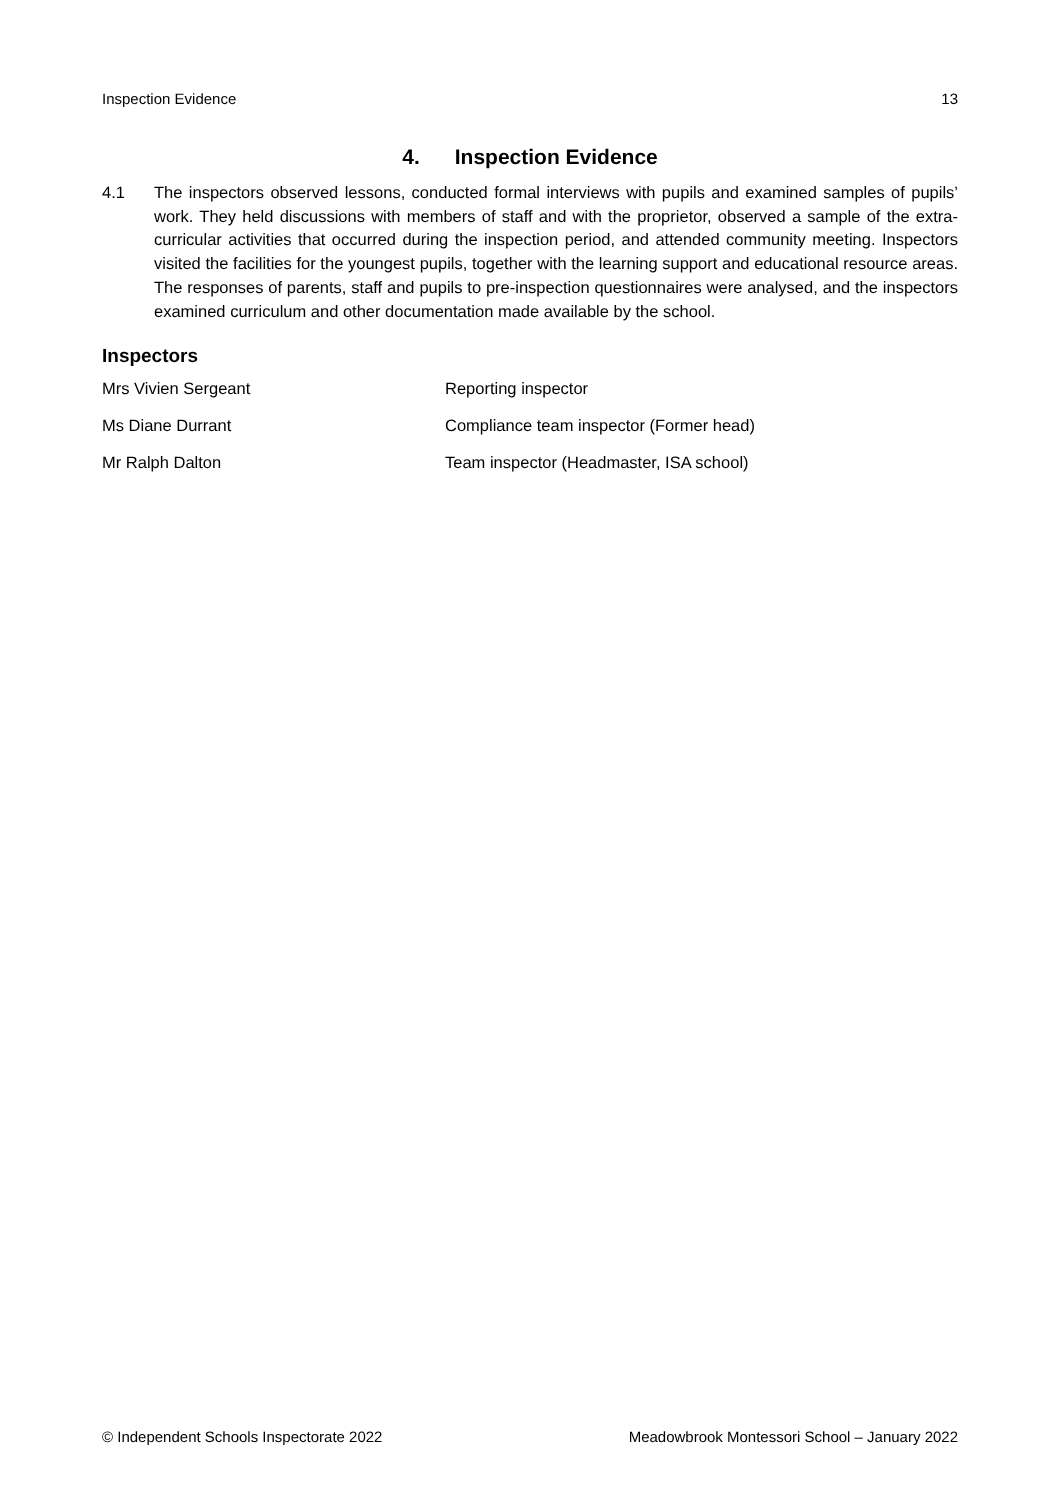Inspection Evidence 13
4. Inspection Evidence
4.1 The inspectors observed lessons, conducted formal interviews with pupils and examined samples of pupils’ work. They held discussions with members of staff and with the proprietor, observed a sample of the extra-curricular activities that occurred during the inspection period, and attended community meeting. Inspectors visited the facilities for the youngest pupils, together with the learning support and educational resource areas. The responses of parents, staff and pupils to pre-inspection questionnaires were analysed, and the inspectors examined curriculum and other documentation made available by the school.
Inspectors
| Mrs Vivien Sergeant | Reporting inspector |
| Ms Diane Durrant | Compliance team inspector (Former head) |
| Mr Ralph Dalton | Team inspector (Headmaster, ISA school) |
© Independent Schools Inspectorate 2022 Meadowbrook Montessori School – January 2022